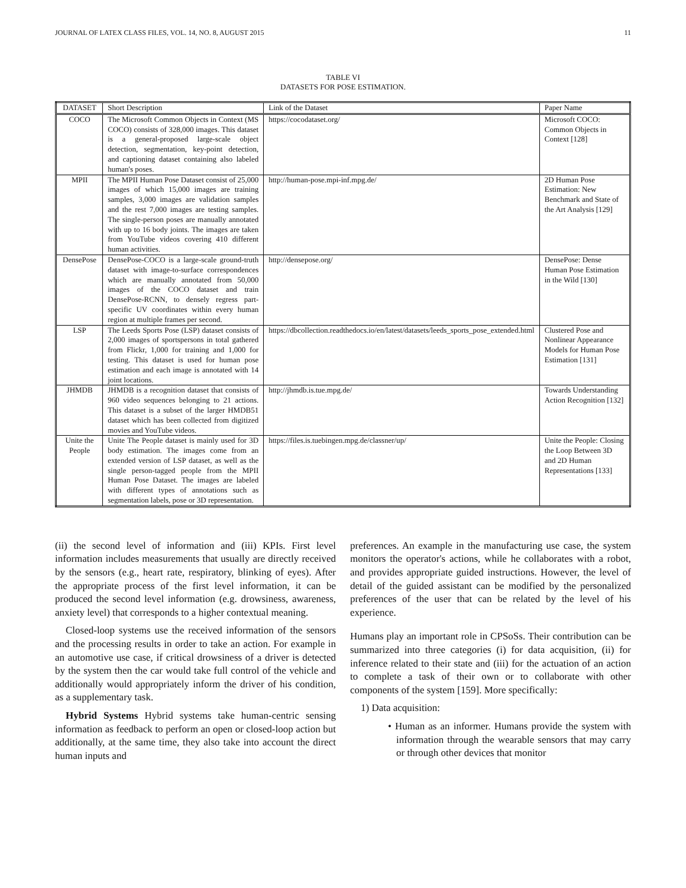JOURNAL OF LATEX CLASS FILES, VOL. 14, NO. 8, AUGUST 2015 11
TABLE VI
DATASETS FOR POSE ESTIMATION.
| DATASET | Short Description | Link of the Dataset | Paper Name |
| --- | --- | --- | --- |
| COCO | The Microsoft Common Objects in Context (MS COCO) consists of 328,000 images. This dataset is a general-proposed large-scale object detection, segmentation, key-point detection, and captioning dataset containing also labeled human's poses. | https://cocodataset.org/ | Microsoft COCO: Common Objects in Context [128] |
| MPII | The MPII Human Pose Dataset consist of 25,000 images of which 15,000 images are training samples, 3,000 images are validation samples and the rest 7,000 images are testing samples. The single-person poses are manually annotated with up to 16 body joints. The images are taken from YouTube videos covering 410 different human activities. | http://human-pose.mpi-inf.mpg.de/ | 2D Human Pose Estimation: New Benchmark and State of the Art Analysis [129] |
| DensePose | DensePose-COCO is a large-scale ground-truth dataset with image-to-surface correspondences which are manually annotated from 50,000 images of the COCO dataset and train DensePose-RCNN, to densely regress part-specific UV coordinates within every human region at multiple frames per second. | http://densepose.org/ | DensePose: Dense Human Pose Estimation in the Wild [130] |
| LSP | The Leeds Sports Pose (LSP) dataset consists of 2,000 images of sportspersons in total gathered from Flickr, 1,000 for training and 1,000 for testing. This dataset is used for human pose estimation and each image is annotated with 14 joint locations. | https://dbcollection.readthedocs.io/en/latest/datasets/leeds_sports_pose_extended.html | Clustered Pose and Nonlinear Appearance Models for Human Pose Estimation [131] |
| JHMDB | JHMDB is a recognition dataset that consists of 960 video sequences belonging to 21 actions. This dataset is a subset of the larger HMDB51 dataset which has been collected from digitized movies and YouTube videos. | http://jhmdb.is.tue.mpg.de/ | Towards Understanding Action Recognition [132] |
| Unite the People | Unite The People dataset is mainly used for 3D body estimation. The images come from an extended version of LSP dataset, as well as the single person-tagged people from the MPII Human Pose Dataset. The images are labeled with different types of annotations such as segmentation labels, pose or 3D representation. | https://files.is.tuebingen.mpg.de/classner/up/ | Unite the People: Closing the Loop Between 3D and 2D Human Representations [133] |
(ii) the second level of information and (iii) KPIs. First level information includes measurements that usually are directly received by the sensors (e.g., heart rate, respiratory, blinking of eyes). After the appropriate process of the first level information, it can be produced the second level information (e.g. drowsiness, awareness, anxiety level) that corresponds to a higher contextual meaning.
Closed-loop systems use the received information of the sensors and the processing results in order to take an action. For example in an automotive use case, if critical drowsiness of a driver is detected by the system then the car would take full control of the vehicle and additionally would appropriately inform the driver of his condition, as a supplementary task.
Hybrid Systems Hybrid systems take human-centric sensing information as feedback to perform an open or closed-loop action but additionally, at the same time, they also take into account the direct human inputs and
preferences. An example in the manufacturing use case, the system monitors the operator's actions, while he collaborates with a robot, and provides appropriate guided instructions. However, the level of detail of the guided assistant can be modified by the personalized preferences of the user that can be related by the level of his experience.
Humans play an important role in CPSoSs. Their contribution can be summarized into three categories (i) for data acquisition, (ii) for inference related to their state and (iii) for the actuation of an action to complete a task of their own or to collaborate with other components of the system [159]. More specifically:
1) Data acquisition:
• Human as an informer. Humans provide the system with information through the wearable sensors that may carry or through other devices that monitor